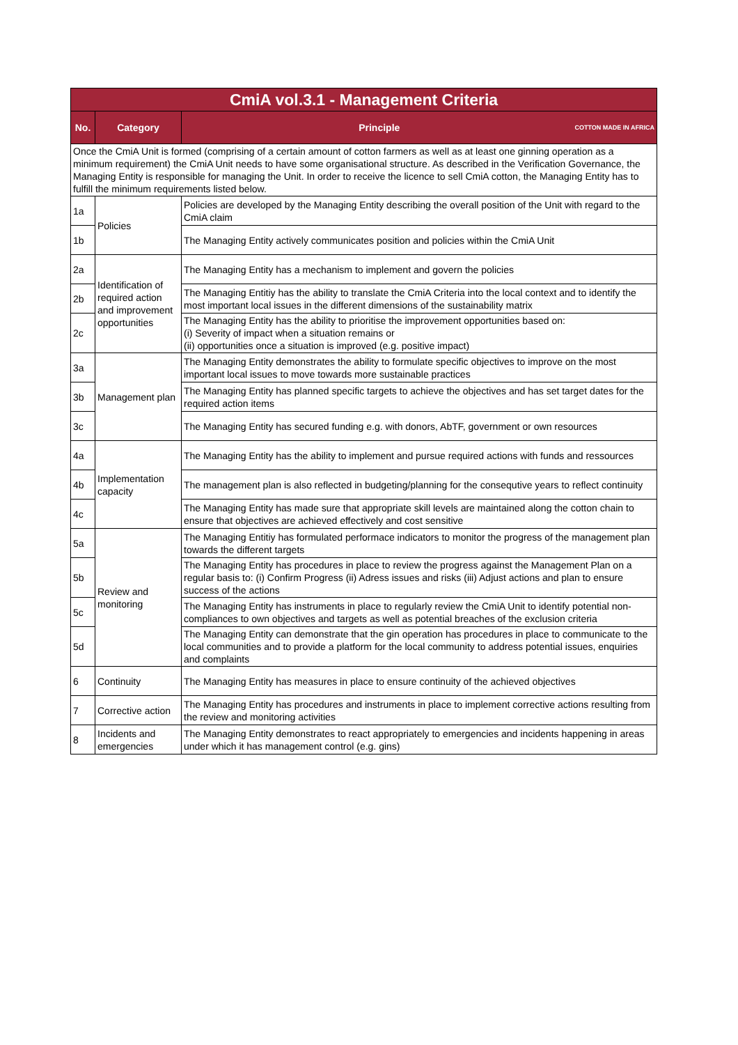| CmiA vol.3.1 - Management Criteria | | |
| No. | Category | Principle COTTON MADE IN AFRICA |
| Once the CmiA Unit is formed (comprising of a certain amount of cotton farmers as well as at least one ginning operation as a minimum requirement) the CmiA Unit needs to have some organisational structure. As described in the Verification Governance, the Managing Entity is responsible for managing the Unit. In order to receive the licence to sell CmiA cotton, the Managing Entity has to fulfill the minimum requirements listed below. | | |
| 1a | Policies | Policies are developed by the Managing Entity describing the overall position of the Unit with regard to the CmiA claim |
| 1b | | The Managing Entity actively communicates position and policies within the CmiA Unit |
| 2a | Identification of required action and improvement opportunities | The Managing Entity has a mechanism to implement and govern the policies |
| 2b | | The Managing Entitiy has the ability to translate the CmiA Criteria into the local context and to identify the most important local issues in the different dimensions of the sustainability matrix |
| 2c | | The Managing Entity has the ability to prioritise the improvement opportunities based on: (i) Severity of impact when a situation remains or (ii) opportunities once a situation is improved (e.g. positive impact) |
| 3a | Management plan | The Managing Entity demonstrates the ability to formulate specific objectives to improve on the most important local issues to move towards more sustainable practices |
| 3b | | The Managing Entity has planned specific targets to achieve the objectives and has set target dates for the required action items |
| 3c | | The Managing Entity has secured funding e.g. with donors, AbTF, government or own resources |
| 4a | Implementation capacity | The Managing Entity has the ability to implement and pursue required actions with funds and ressources |
| 4b | | The management plan is also reflected in budgeting/planning for the consequtive years to reflect continuity |
| 4c | | The Managing Entity has made sure that appropriate skill levels are maintained along the cotton chain to ensure that objectives are achieved effectively and cost sensitive |
| 5a | Review and monitoring | The Managing Entitiy has formulated performace indicators to monitor the progress of the management plan towards the different targets |
| 5b | | The Managing Entity has procedures in place to review the progress against the Management Plan on a regular basis to: (i) Confirm Progress (ii) Adress issues and risks (iii) Adjust actions and plan to ensure success of the actions |
| 5c | | The Managing Entity has instruments in place to regularly review the CmiA Unit to identify potential non-compliances to own objectives and targets as well as potential breaches of the exclusion criteria |
| 5d | | The Managing Entity can demonstrate that the gin operation has procedures in place to communicate to the local communities and to provide a platform for the local community to address potential issues, enquiries and complaints |
| 6 | Continuity | The Managing Entity has measures in place to ensure continuity of the achieved objectives |
| 7 | Corrective action | The Managing Entity has procedures and instruments in place to implement corrective actions resulting from the review and monitoring activities |
| 8 | Incidents and emergencies | The Managing Entity demonstrates to react appropriately to emergencies and incidents happening in areas under which it has management control (e.g. gins) |